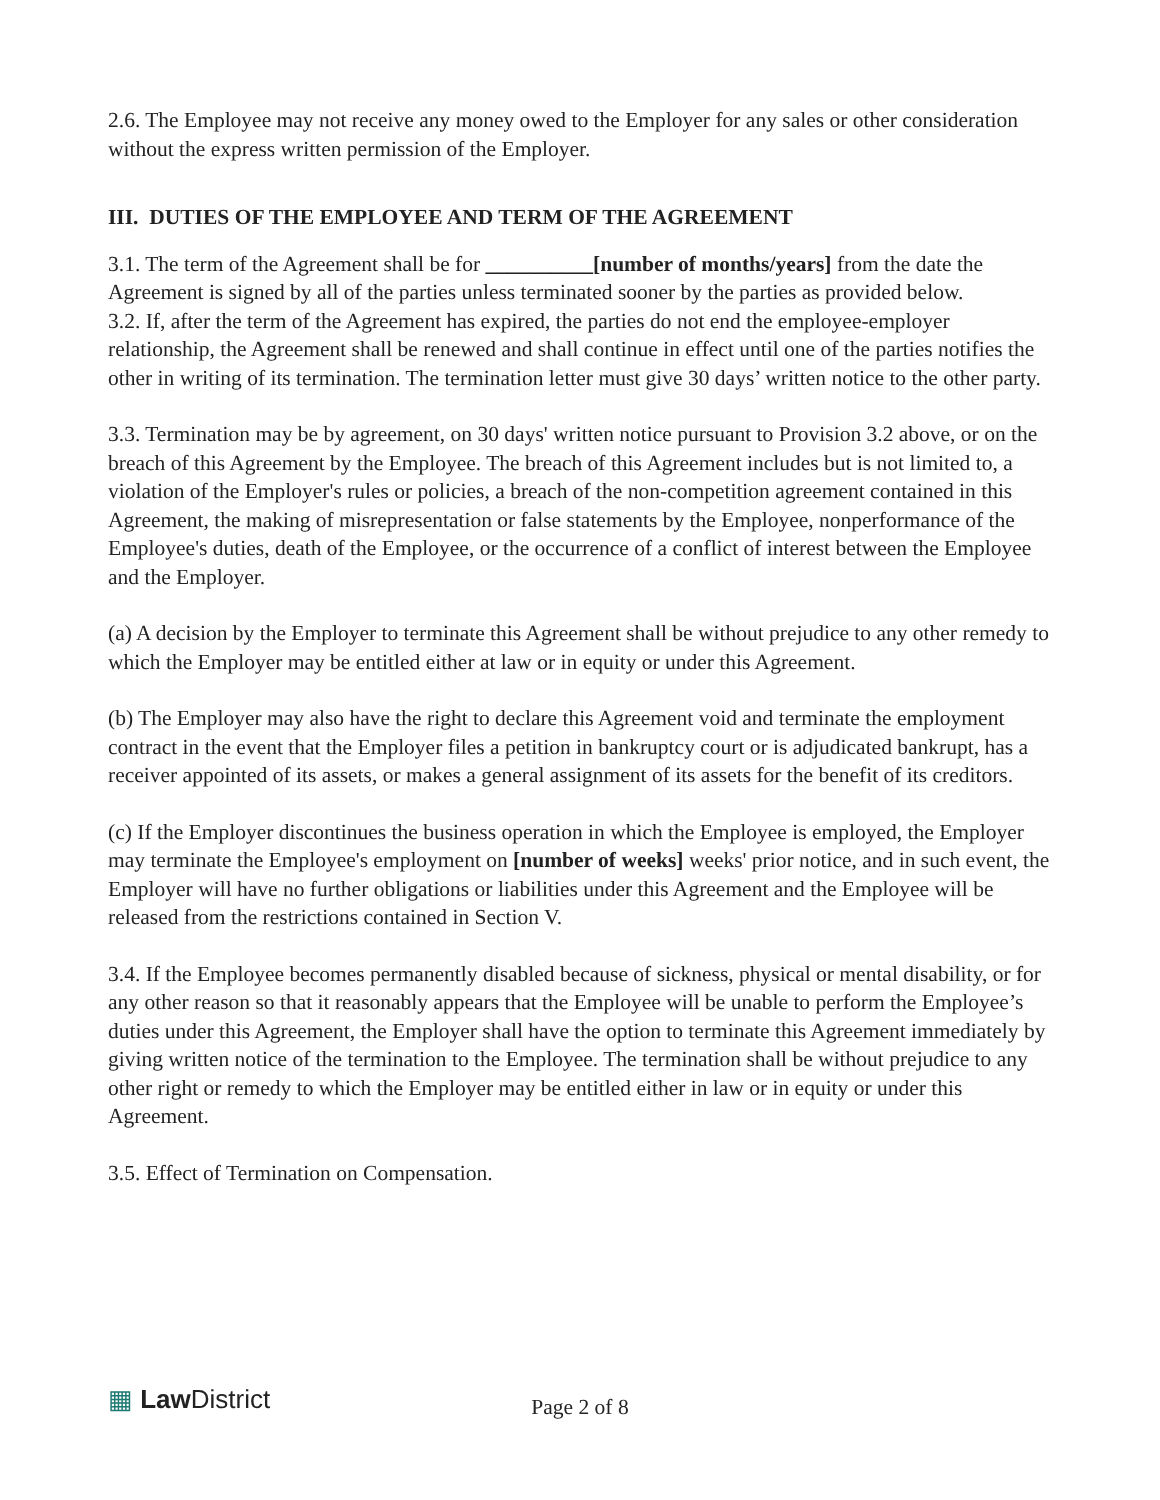2.6. The Employee may not receive any money owed to the Employer for any sales or other consideration without the express written permission of the Employer.
III. DUTIES OF THE EMPLOYEE AND TERM OF THE AGREEMENT
3.1. The term of the Agreement shall be for __________[number of months/years] from the date the Agreement is signed by all of the parties unless terminated sooner by the parties as provided below.
3.2. If, after the term of the Agreement has expired, the parties do not end the employee-employer relationship, the Agreement shall be renewed and shall continue in effect until one of the parties notifies the other in writing of its termination. The termination letter must give 30 days’ written notice to the other party.
3.3. Termination may be by agreement, on 30 days' written notice pursuant to Provision 3.2 above, or on the breach of this Agreement by the Employee. The breach of this Agreement includes but is not limited to, a violation of the Employer's rules or policies, a breach of the non-competition agreement contained in this Agreement, the making of misrepresentation or false statements by the Employee, nonperformance of the Employee's duties, death of the Employee, or the occurrence of a conflict of interest between the Employee and the Employer.
(a) A decision by the Employer to terminate this Agreement shall be without prejudice to any other remedy to which the Employer may be entitled either at law or in equity or under this Agreement.
(b) The Employer may also have the right to declare this Agreement void and terminate the employment contract in the event that the Employer files a petition in bankruptcy court or is adjudicated bankrupt, has a receiver appointed of its assets, or makes a general assignment of its assets for the benefit of its creditors.
(c) If the Employer discontinues the business operation in which the Employee is employed, the Employer may terminate the Employee's employment on [number of weeks] weeks' prior notice, and in such event, the Employer will have no further obligations or liabilities under this Agreement and the Employee will be released from the restrictions contained in Section V.
3.4. If the Employee becomes permanently disabled because of sickness, physical or mental disability, or for any other reason so that it reasonably appears that the Employee will be unable to perform the Employee’s duties under this Agreement, the Employer shall have the option to terminate this Agreement immediately by giving written notice of the termination to the Employee. The termination shall be without prejudice to any other right or remedy to which the Employer may be entitled either in law or in equity or under this Agreement.
3.5. Effect of Termination on Compensation.
▦ Law District Page 2 of 8